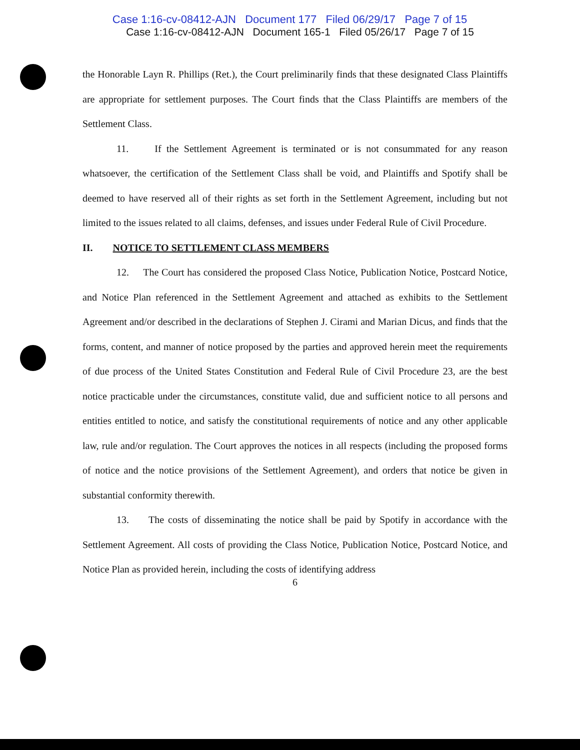Case 1:16-cv-08412-AJN Document 177 Filed 06/29/17 Page 7 of 15
Case 1:16-cv-08412-AJN Document 165-1 Filed 05/26/17 Page 7 of 15
the Honorable Layn R. Phillips (Ret.), the Court preliminarily finds that these designated Class Plaintiffs are appropriate for settlement purposes. The Court finds that the Class Plaintiffs are members of the Settlement Class.
11. If the Settlement Agreement is terminated or is not consummated for any reason whatsoever, the certification of the Settlement Class shall be void, and Plaintiffs and Spotify shall be deemed to have reserved all of their rights as set forth in the Settlement Agreement, including but not limited to the issues related to all claims, defenses, and issues under Federal Rule of Civil Procedure.
II. NOTICE TO SETTLEMENT CLASS MEMBERS
12. The Court has considered the proposed Class Notice, Publication Notice, Postcard Notice, and Notice Plan referenced in the Settlement Agreement and attached as exhibits to the Settlement Agreement and/or described in the declarations of Stephen J. Cirami and Marian Dicus, and finds that the forms, content, and manner of notice proposed by the parties and approved herein meet the requirements of due process of the United States Constitution and Federal Rule of Civil Procedure 23, are the best notice practicable under the circumstances, constitute valid, due and sufficient notice to all persons and entities entitled to notice, and satisfy the constitutional requirements of notice and any other applicable law, rule and/or regulation. The Court approves the notices in all respects (including the proposed forms of notice and the notice provisions of the Settlement Agreement), and orders that notice be given in substantial conformity therewith.
13. The costs of disseminating the notice shall be paid by Spotify in accordance with the Settlement Agreement. All costs of providing the Class Notice, Publication Notice, Postcard Notice, and Notice Plan as provided herein, including the costs of identifying address
6